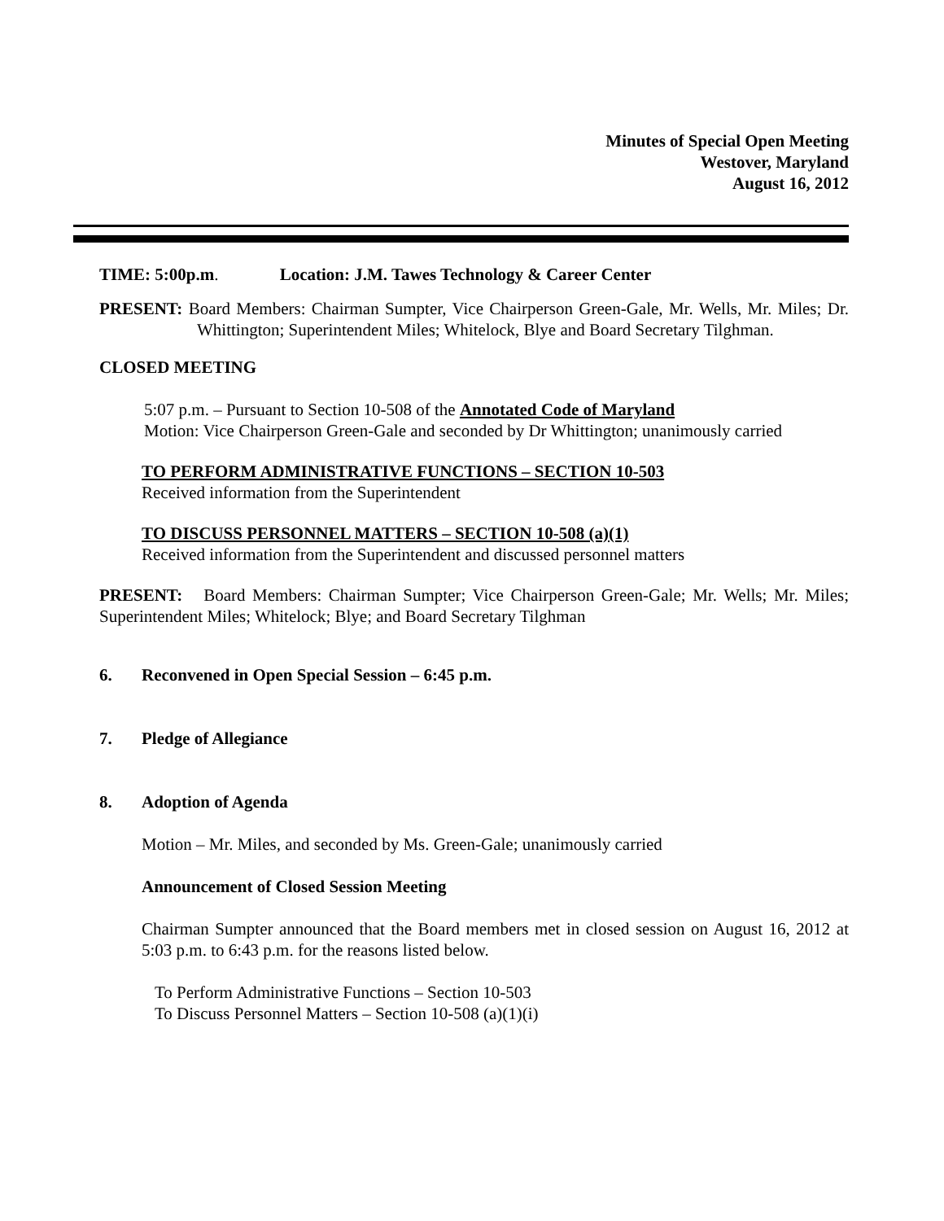Minutes of Special Open Meeting
Westover, Maryland
August 16, 2012
TIME: 5:00p.m. Location: J.M. Tawes Technology & Career Center
PRESENT: Board Members: Chairman Sumpter, Vice Chairperson Green-Gale, Mr. Wells, Mr. Miles; Dr. Whittington; Superintendent Miles; Whitelock, Blye and Board Secretary Tilghman.
CLOSED MEETING
5:07 p.m. – Pursuant to Section 10-508 of the Annotated Code of Maryland
Motion: Vice Chairperson Green-Gale and seconded by Dr Whittington; unanimously carried
TO PERFORM ADMINISTRATIVE FUNCTIONS – SECTION 10-503
Received information from the Superintendent
TO DISCUSS PERSONNEL MATTERS – SECTION 10-508 (a)(1)
Received information from the Superintendent and discussed personnel matters
PRESENT: Board Members: Chairman Sumpter; Vice Chairperson Green-Gale; Mr. Wells; Mr. Miles; Superintendent Miles; Whitelock; Blye; and Board Secretary Tilghman
6. Reconvened in Open Special Session – 6:45 p.m.
7. Pledge of Allegiance
8. Adoption of Agenda
Motion – Mr. Miles, and seconded by Ms. Green-Gale; unanimously carried
Announcement of Closed Session Meeting
Chairman Sumpter announced that the Board members met in closed session on August 16, 2012 at 5:03 p.m. to 6:43 p.m. for the reasons listed below.
To Perform Administrative Functions – Section 10-503
To Discuss Personnel Matters – Section 10-508 (a)(1)(i)